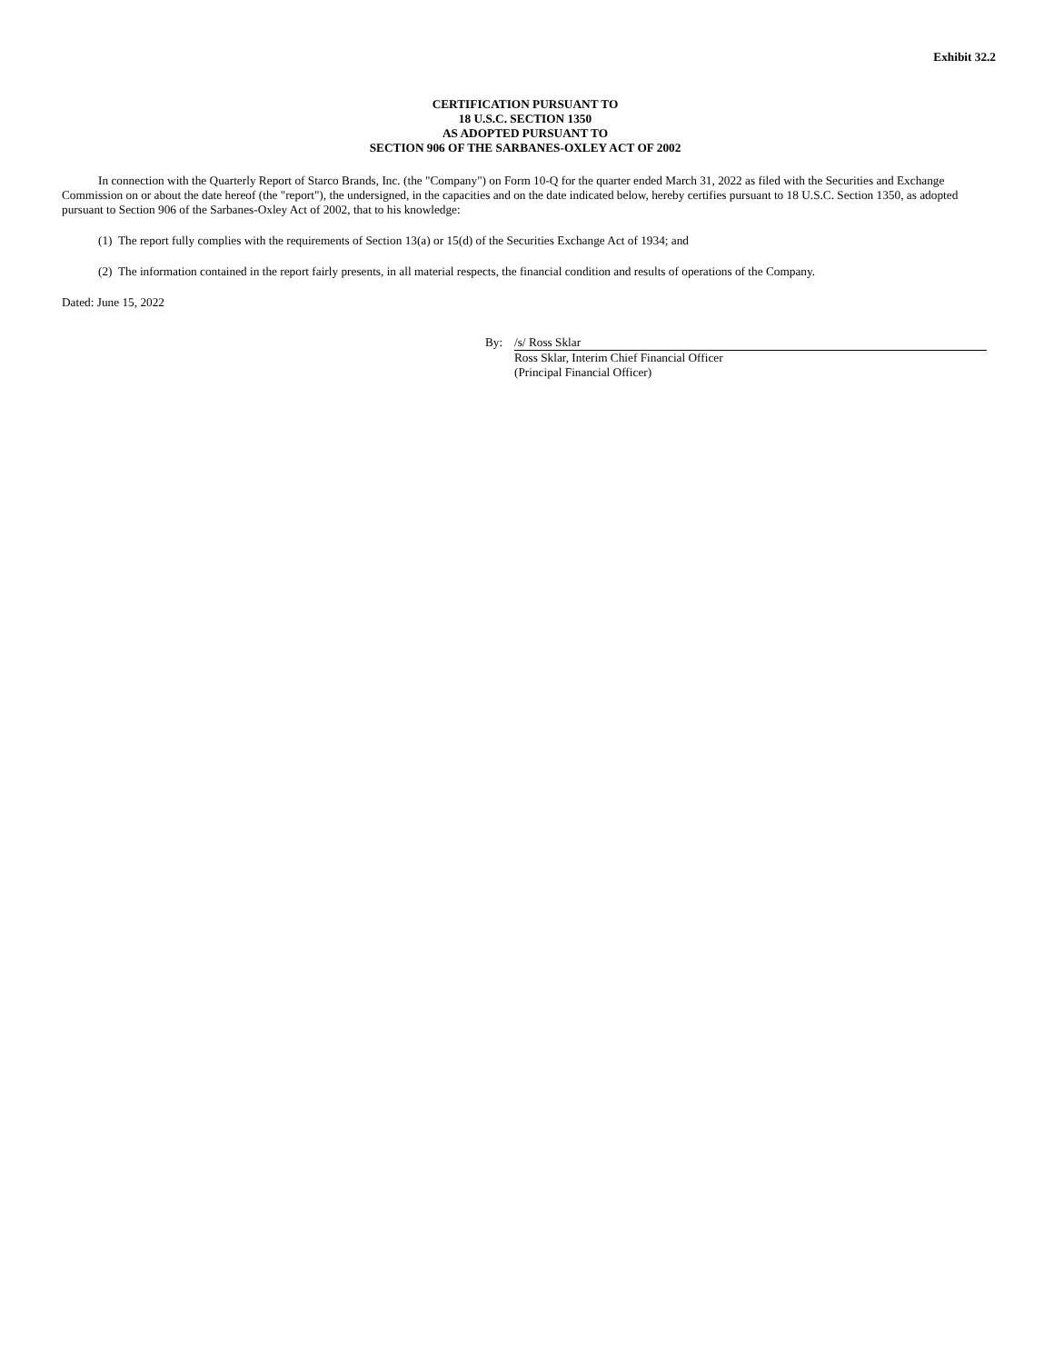Exhibit 32.2
CERTIFICATION PURSUANT TO
18 U.S.C. SECTION 1350
AS ADOPTED PURSUANT TO
SECTION 906 OF THE SARBANES-OXLEY ACT OF 2002
In connection with the Quarterly Report of Starco Brands, Inc. (the "Company") on Form 10-Q for the quarter ended March 31, 2022 as filed with the Securities and Exchange Commission on or about the date hereof (the "report"), the undersigned, in the capacities and on the date indicated below, hereby certifies pursuant to 18 U.S.C. Section 1350, as adopted pursuant to Section 906 of the Sarbanes-Oxley Act of 2002, that to his knowledge:
(1) The report fully complies with the requirements of Section 13(a) or 15(d) of the Securities Exchange Act of 1934; and
(2) The information contained in the report fairly presents, in all material respects, the financial condition and results of operations of the Company.
Dated: June 15, 2022
| By: | /s/ Ross Sklar |
| | Ross Sklar, Interim Chief Financial Officer |
| | (Principal Financial Officer) |